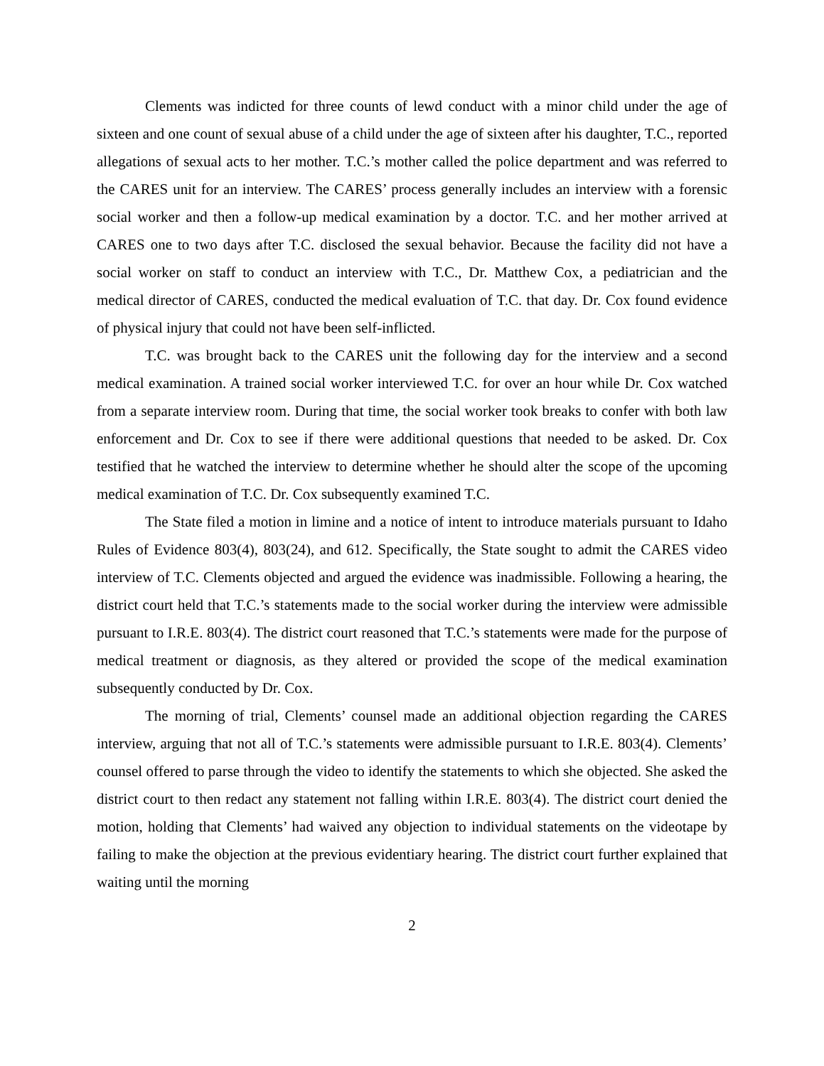Clements was indicted for three counts of lewd conduct with a minor child under the age of sixteen and one count of sexual abuse of a child under the age of sixteen after his daughter, T.C., reported allegations of sexual acts to her mother. T.C.’s mother called the police department and was referred to the CARES unit for an interview. The CARES’ process generally includes an interview with a forensic social worker and then a follow-up medical examination by a doctor. T.C. and her mother arrived at CARES one to two days after T.C. disclosed the sexual behavior. Because the facility did not have a social worker on staff to conduct an interview with T.C., Dr. Matthew Cox, a pediatrician and the medical director of CARES, conducted the medical evaluation of T.C. that day. Dr. Cox found evidence of physical injury that could not have been self-inflicted.
T.C. was brought back to the CARES unit the following day for the interview and a second medical examination. A trained social worker interviewed T.C. for over an hour while Dr. Cox watched from a separate interview room. During that time, the social worker took breaks to confer with both law enforcement and Dr. Cox to see if there were additional questions that needed to be asked. Dr. Cox testified that he watched the interview to determine whether he should alter the scope of the upcoming medical examination of T.C. Dr. Cox subsequently examined T.C.
The State filed a motion in limine and a notice of intent to introduce materials pursuant to Idaho Rules of Evidence 803(4), 803(24), and 612. Specifically, the State sought to admit the CARES video interview of T.C. Clements objected and argued the evidence was inadmissible. Following a hearing, the district court held that T.C.’s statements made to the social worker during the interview were admissible pursuant to I.R.E. 803(4). The district court reasoned that T.C.’s statements were made for the purpose of medical treatment or diagnosis, as they altered or provided the scope of the medical examination subsequently conducted by Dr. Cox.
The morning of trial, Clements’ counsel made an additional objection regarding the CARES interview, arguing that not all of T.C.’s statements were admissible pursuant to I.R.E. 803(4). Clements’ counsel offered to parse through the video to identify the statements to which she objected. She asked the district court to then redact any statement not falling within I.R.E. 803(4). The district court denied the motion, holding that Clements’ had waived any objection to individual statements on the videotape by failing to make the objection at the previous evidentiary hearing. The district court further explained that waiting until the morning
2